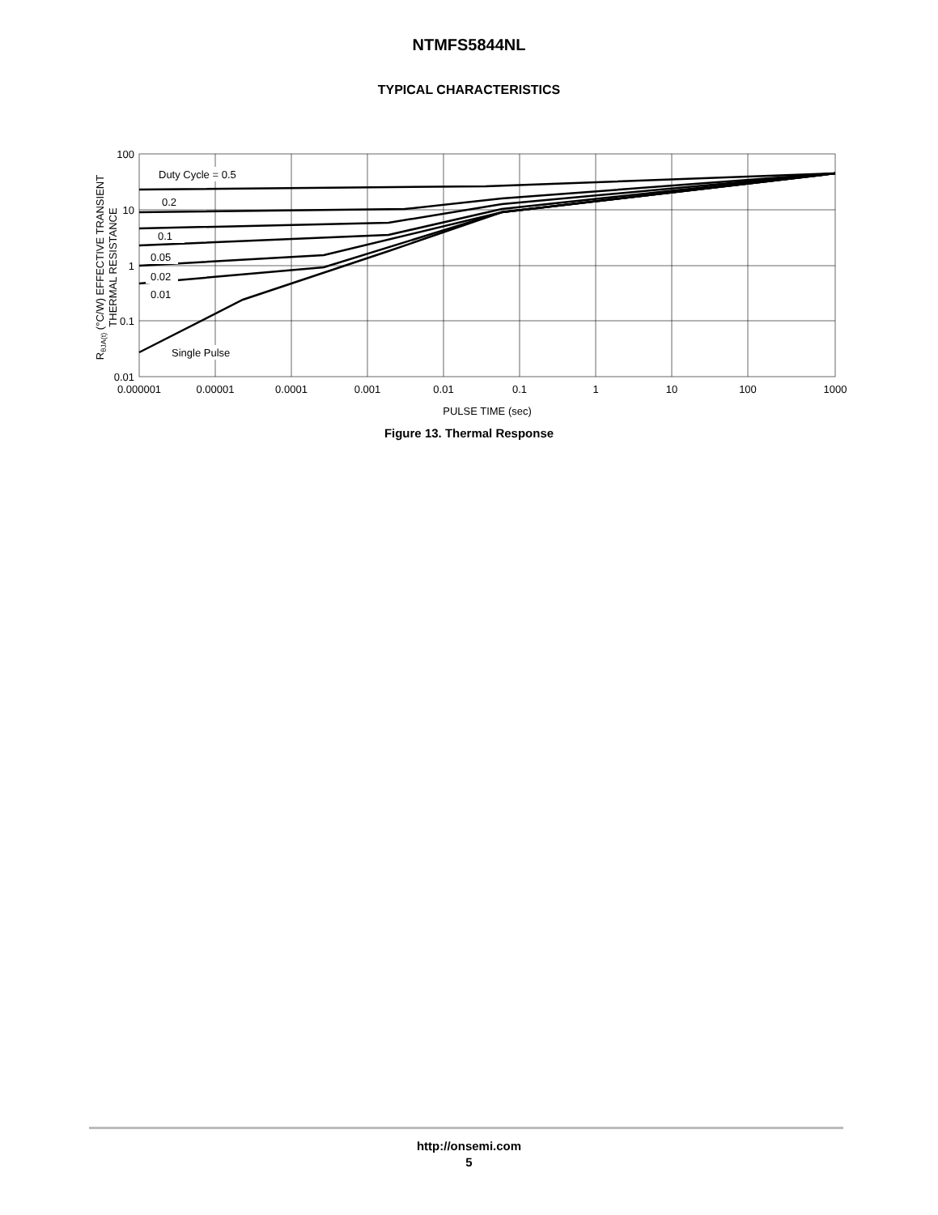NTMFS5844NL
TYPICAL CHARACTERISTICS
Duty Cycle = 0.5
0.2
0.1
0.05
0.02
0.01
Single Pulse
100
10
1
0.1
0.01
0.000001
0.00001
0.0001
0.001
0.01
0.1
1
10
100
1000
PULSE TIME (sec)
RθJA(t) (°C/W) EFFECTIVE TRANSIENT
THERMAL RESISTANCE
Figure 13. Thermal Response
http://onsemi.com
5